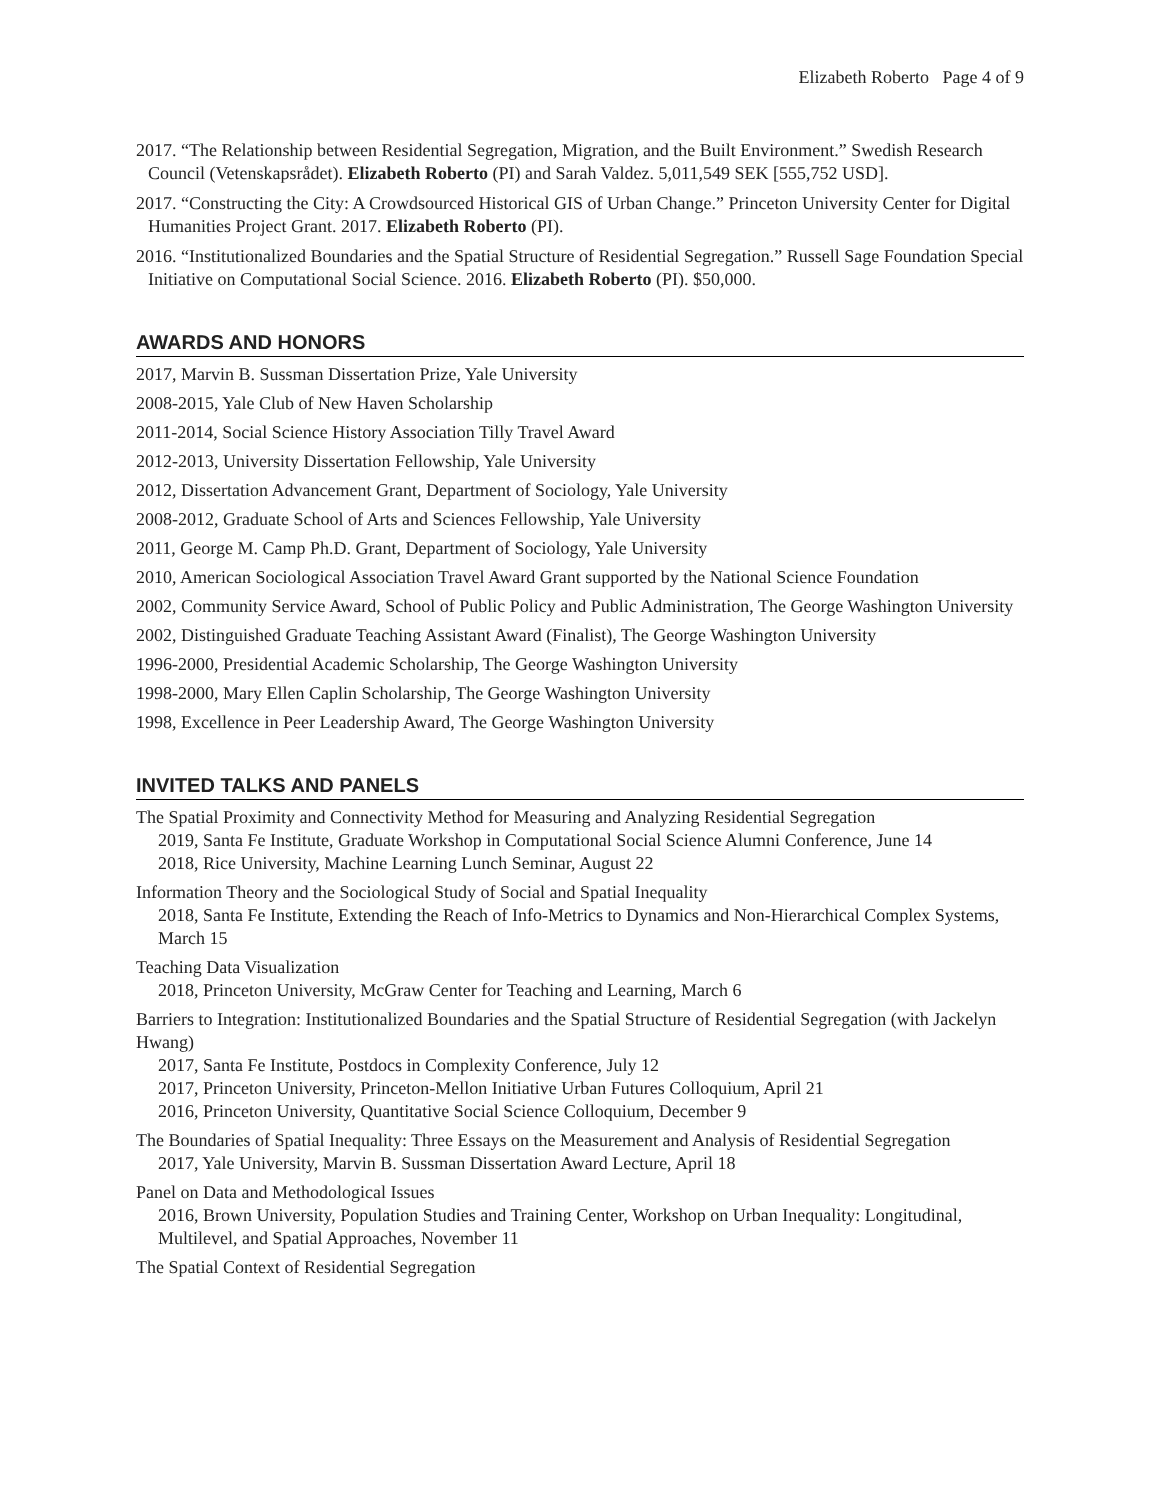Elizabeth Roberto Page 4 of 9
2017. “The Relationship between Residential Segregation, Migration, and the Built Environment.” Swedish Research Council (Vetenskapsrådet). Elizabeth Roberto (PI) and Sarah Valdez. 5,011,549 SEK [555,752 USD].
2017. “Constructing the City: A Crowdsourced Historical GIS of Urban Change.” Princeton University Center for Digital Humanities Project Grant. 2017. Elizabeth Roberto (PI).
2016. “Institutionalized Boundaries and the Spatial Structure of Residential Segregation.” Russell Sage Foundation Special Initiative on Computational Social Science. 2016. Elizabeth Roberto (PI). $50,000.
AWARDS AND HONORS
2017, Marvin B. Sussman Dissertation Prize, Yale University
2008-2015, Yale Club of New Haven Scholarship
2011-2014, Social Science History Association Tilly Travel Award
2012-2013, University Dissertation Fellowship, Yale University
2012, Dissertation Advancement Grant, Department of Sociology, Yale University
2008-2012, Graduate School of Arts and Sciences Fellowship, Yale University
2011, George M. Camp Ph.D. Grant, Department of Sociology, Yale University
2010, American Sociological Association Travel Award Grant supported by the National Science Foundation
2002, Community Service Award, School of Public Policy and Public Administration, The George Washington University
2002, Distinguished Graduate Teaching Assistant Award (Finalist), The George Washington University
1996-2000, Presidential Academic Scholarship, The George Washington University
1998-2000, Mary Ellen Caplin Scholarship, The George Washington University
1998, Excellence in Peer Leadership Award, The George Washington University
INVITED TALKS AND PANELS
The Spatial Proximity and Connectivity Method for Measuring and Analyzing Residential Segregation
2019, Santa Fe Institute, Graduate Workshop in Computational Social Science Alumni Conference, June 14
2018, Rice University, Machine Learning Lunch Seminar, August 22
Information Theory and the Sociological Study of Social and Spatial Inequality
2018, Santa Fe Institute, Extending the Reach of Info-Metrics to Dynamics and Non-Hierarchical Complex Systems, March 15
Teaching Data Visualization
2018, Princeton University, McGraw Center for Teaching and Learning, March 6
Barriers to Integration: Institutionalized Boundaries and the Spatial Structure of Residential Segregation (with Jackelyn Hwang)
2017, Santa Fe Institute, Postdocs in Complexity Conference, July 12
2017, Princeton University, Princeton-Mellon Initiative Urban Futures Colloquium, April 21
2016, Princeton University, Quantitative Social Science Colloquium, December 9
The Boundaries of Spatial Inequality: Three Essays on the Measurement and Analysis of Residential Segregation
2017, Yale University, Marvin B. Sussman Dissertation Award Lecture, April 18
Panel on Data and Methodological Issues
2016, Brown University, Population Studies and Training Center, Workshop on Urban Inequality: Longitudinal, Multilevel, and Spatial Approaches, November 11
The Spatial Context of Residential Segregation